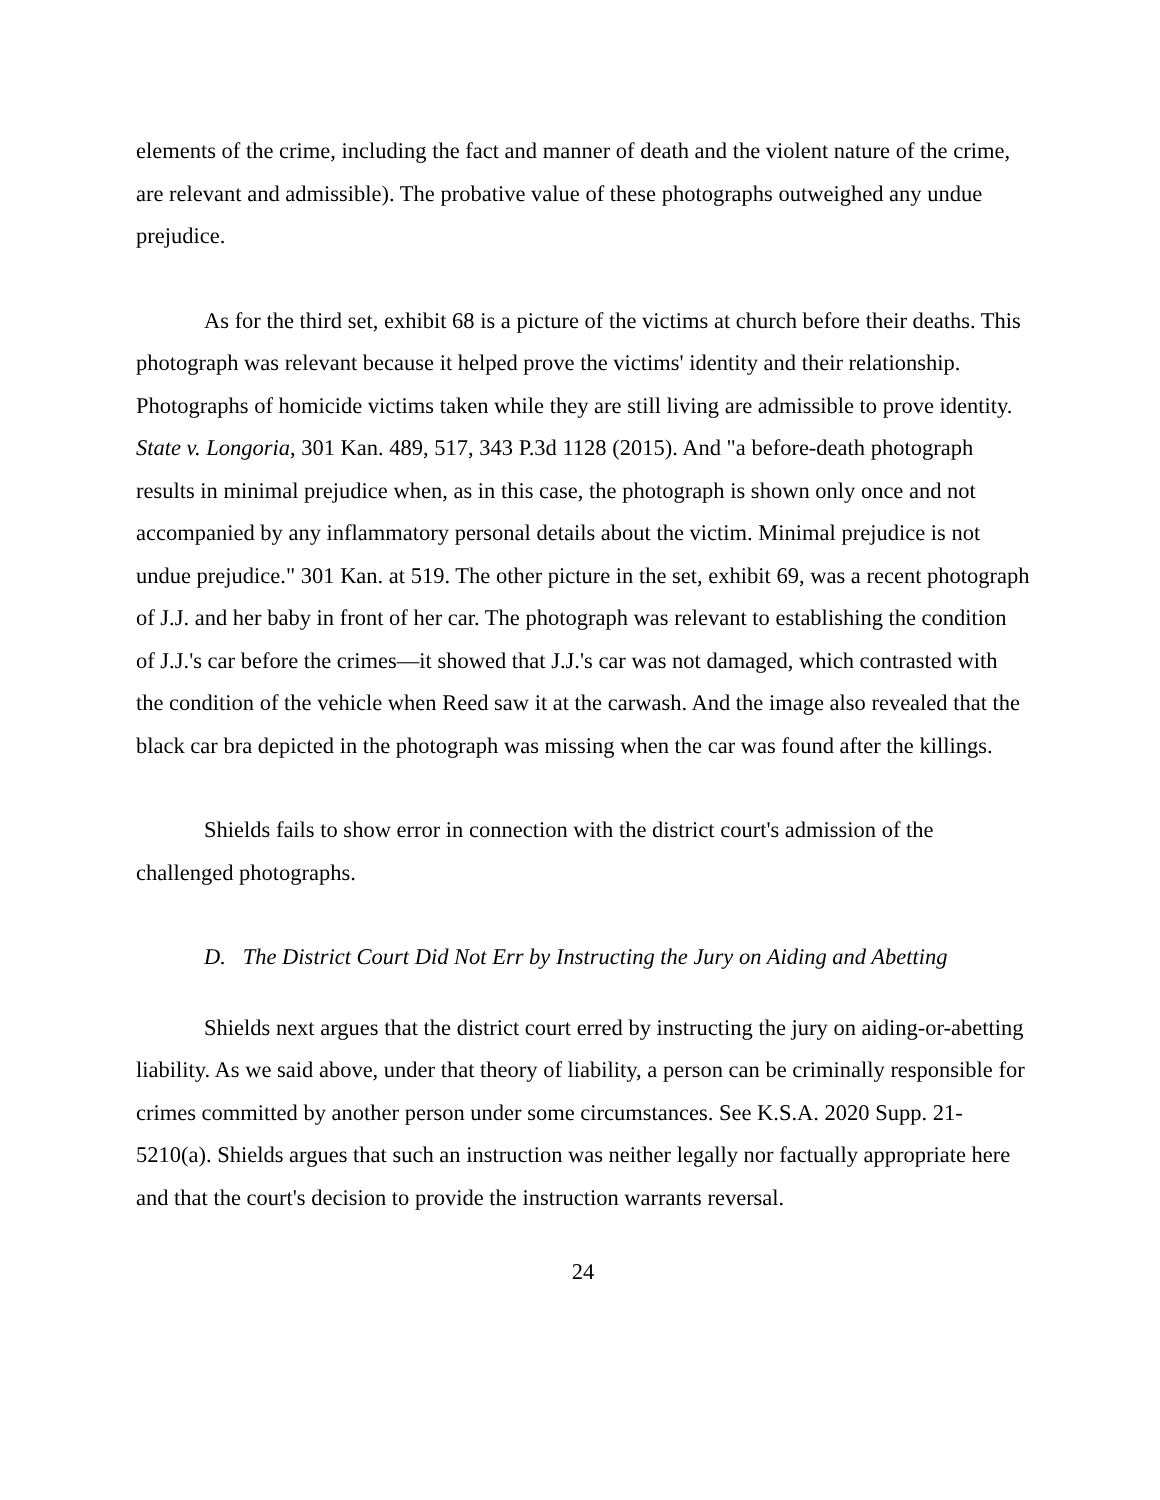elements of the crime, including the fact and manner of death and the violent nature of the crime, are relevant and admissible). The probative value of these photographs outweighed any undue prejudice.
As for the third set, exhibit 68 is a picture of the victims at church before their deaths. This photograph was relevant because it helped prove the victims' identity and their relationship. Photographs of homicide victims taken while they are still living are admissible to prove identity. State v. Longoria, 301 Kan. 489, 517, 343 P.3d 1128 (2015). And "a before-death photograph results in minimal prejudice when, as in this case, the photograph is shown only once and not accompanied by any inflammatory personal details about the victim. Minimal prejudice is not undue prejudice." 301 Kan. at 519. The other picture in the set, exhibit 69, was a recent photograph of J.J. and her baby in front of her car. The photograph was relevant to establishing the condition of J.J.'s car before the crimes—it showed that J.J.'s car was not damaged, which contrasted with the condition of the vehicle when Reed saw it at the carwash. And the image also revealed that the black car bra depicted in the photograph was missing when the car was found after the killings.
Shields fails to show error in connection with the district court's admission of the challenged photographs.
D. The District Court Did Not Err by Instructing the Jury on Aiding and Abetting
Shields next argues that the district court erred by instructing the jury on aiding-or-abetting liability. As we said above, under that theory of liability, a person can be criminally responsible for crimes committed by another person under some circumstances. See K.S.A. 2020 Supp. 21-5210(a). Shields argues that such an instruction was neither legally nor factually appropriate here and that the court's decision to provide the instruction warrants reversal.
24